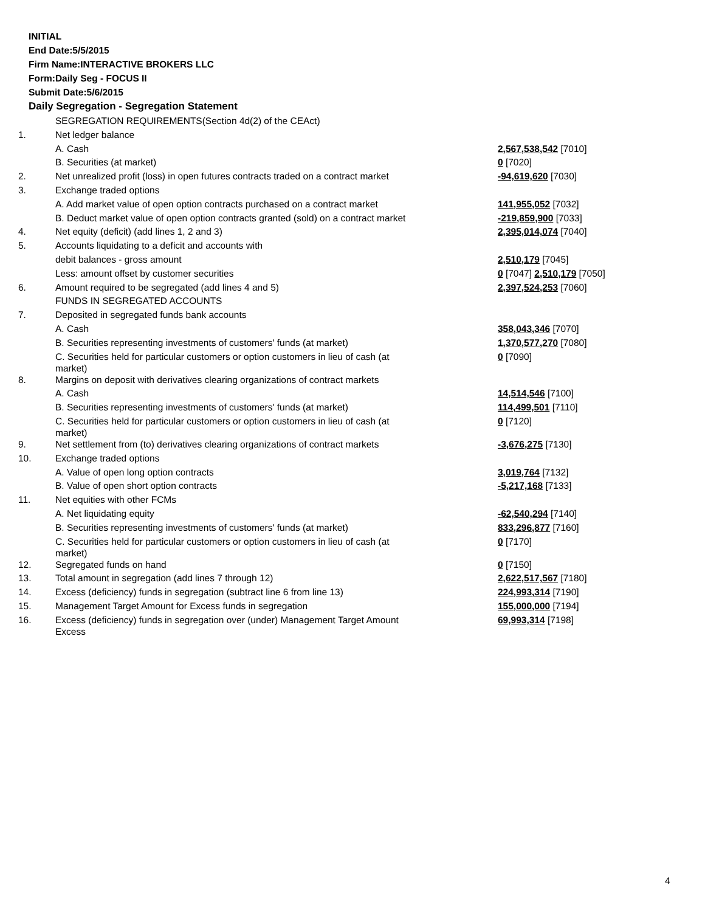INITIAL
End Date:5/5/2015
Firm Name:INTERACTIVE BROKERS LLC
Form:Daily Seg - FOCUS II
Submit Date:5/6/2015
Daily Segregation - Segregation Statement
| | SEGREGATION REQUIREMENTS(Section 4d(2) of the CEAct) | |
| 1. | Net ledger balance | |
| | A. Cash | 2,567,538,542 [7010] |
| | B. Securities (at market) | 0 [7020] |
| 2. | Net unrealized profit (loss) in open futures contracts traded on a contract market | -94,619,620 [7030] |
| 3. | Exchange traded options | |
| | A. Add market value of open option contracts purchased on a contract market | 141,955,052 [7032] |
| | B. Deduct market value of open option contracts granted (sold) on a contract market | -219,859,900 [7033] |
| 4. | Net equity (deficit) (add lines 1, 2 and 3) | 2,395,014,074 [7040] |
| 5. | Accounts liquidating to a deficit and accounts with | |
| | debit balances - gross amount | 2,510,179 [7045] |
| | Less: amount offset by customer securities | 0 [7047] 2,510,179 [7050] |
| 6. | Amount required to be segregated (add lines 4 and 5) | 2,397,524,253 [7060] |
| | FUNDS IN SEGREGATED ACCOUNTS | |
| 7. | Deposited in segregated funds bank accounts | |
| | A. Cash | 358,043,346 [7070] |
| | B. Securities representing investments of customers' funds (at market) | 1,370,577,270 [7080] |
| | C. Securities held for particular customers or option customers in lieu of cash (at market) | 0 [7090] |
| 8. | Margins on deposit with derivatives clearing organizations of contract markets | |
| | A. Cash | 14,514,546 [7100] |
| | B. Securities representing investments of customers' funds (at market) | 114,499,501 [7110] |
| | C. Securities held for particular customers or option customers in lieu of cash (at market) | 0 [7120] |
| 9. | Net settlement from (to) derivatives clearing organizations of contract markets | -3,676,275 [7130] |
| 10. | Exchange traded options | |
| | A. Value of open long option contracts | 3,019,764 [7132] |
| | B. Value of open short option contracts | -5,217,168 [7133] |
| 11. | Net equities with other FCMs | |
| | A. Net liquidating equity | -62,540,294 [7140] |
| | B. Securities representing investments of customers' funds (at market) | 833,296,877 [7160] |
| | C. Securities held for particular customers or option customers in lieu of cash (at market) | 0 [7170] |
| 12. | Segregated funds on hand | 0 [7150] |
| 13. | Total amount in segregation (add lines 7 through 12) | 2,622,517,567 [7180] |
| 14. | Excess (deficiency) funds in segregation (subtract line 6 from line 13) | 224,993,314 [7190] |
| 15. | Management Target Amount for Excess funds in segregation | 155,000,000 [7194] |
| 16. | Excess (deficiency) funds in segregation over (under) Management Target Amount Excess | 69,993,314 [7198] |
4